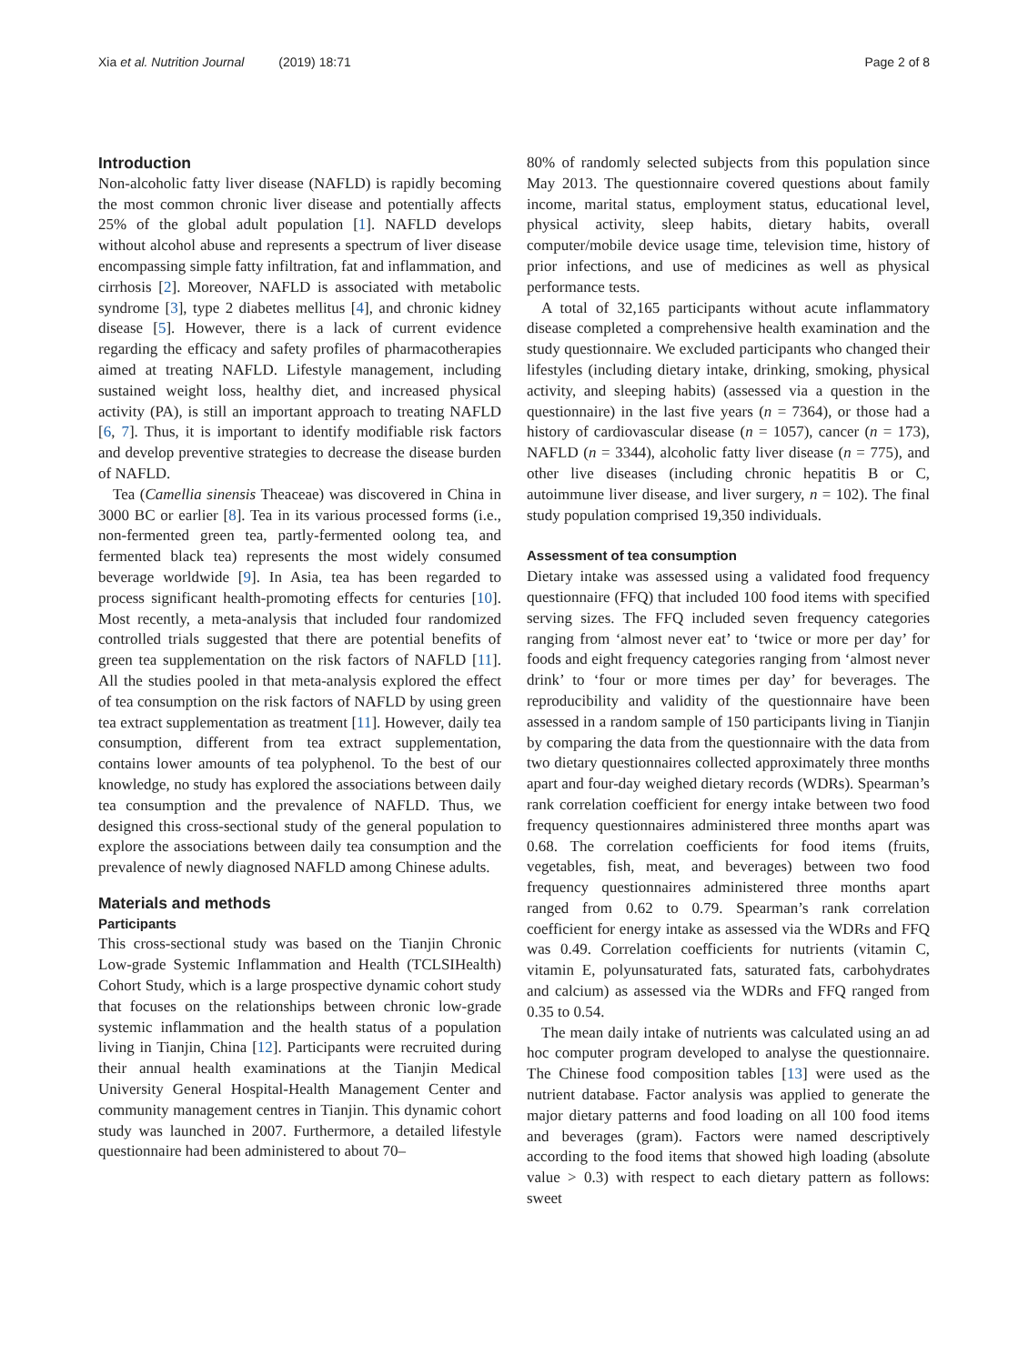Xia et al. Nutrition Journal (2019) 18:71
Page 2 of 8
Introduction
Non-alcoholic fatty liver disease (NAFLD) is rapidly becoming the most common chronic liver disease and potentially affects 25% of the global adult population [1]. NAFLD develops without alcohol abuse and represents a spectrum of liver disease encompassing simple fatty infiltration, fat and inflammation, and cirrhosis [2]. Moreover, NAFLD is associated with metabolic syndrome [3], type 2 diabetes mellitus [4], and chronic kidney disease [5]. However, there is a lack of current evidence regarding the efficacy and safety profiles of pharmacotherapies aimed at treating NAFLD. Lifestyle management, including sustained weight loss, healthy diet, and increased physical activity (PA), is still an important approach to treating NAFLD [6, 7]. Thus, it is important to identify modifiable risk factors and develop preventive strategies to decrease the disease burden of NAFLD.
Tea (Camellia sinensis Theaceae) was discovered in China in 3000 BC or earlier [8]. Tea in its various processed forms (i.e., non-fermented green tea, partly-fermented oolong tea, and fermented black tea) represents the most widely consumed beverage worldwide [9]. In Asia, tea has been regarded to process significant health-promoting effects for centuries [10]. Most recently, a meta-analysis that included four randomized controlled trials suggested that there are potential benefits of green tea supplementation on the risk factors of NAFLD [11]. All the studies pooled in that meta-analysis explored the effect of tea consumption on the risk factors of NAFLD by using green tea extract supplementation as treatment [11]. However, daily tea consumption, different from tea extract supplementation, contains lower amounts of tea polyphenol. To the best of our knowledge, no study has explored the associations between daily tea consumption and the prevalence of NAFLD. Thus, we designed this cross-sectional study of the general population to explore the associations between daily tea consumption and the prevalence of newly diagnosed NAFLD among Chinese adults.
Materials and methods
Participants
This cross-sectional study was based on the Tianjin Chronic Low-grade Systemic Inflammation and Health (TCLSIHealth) Cohort Study, which is a large prospective dynamic cohort study that focuses on the relationships between chronic low-grade systemic inflammation and the health status of a population living in Tianjin, China [12]. Participants were recruited during their annual health examinations at the Tianjin Medical University General Hospital-Health Management Center and community management centres in Tianjin. This dynamic cohort study was launched in 2007. Furthermore, a detailed lifestyle questionnaire had been administered to about 70–
80% of randomly selected subjects from this population since May 2013. The questionnaire covered questions about family income, marital status, employment status, educational level, physical activity, sleep habits, dietary habits, overall computer/mobile device usage time, television time, history of prior infections, and use of medicines as well as physical performance tests.
A total of 32,165 participants without acute inflammatory disease completed a comprehensive health examination and the study questionnaire. We excluded participants who changed their lifestyles (including dietary intake, drinking, smoking, physical activity, and sleeping habits) (assessed via a question in the questionnaire) in the last five years (n = 7364), or those had a history of cardiovascular disease (n = 1057), cancer (n = 173), NAFLD (n = 3344), alcoholic fatty liver disease (n = 775), and other live diseases (including chronic hepatitis B or C, autoimmune liver disease, and liver surgery, n = 102). The final study population comprised 19,350 individuals.
Assessment of tea consumption
Dietary intake was assessed using a validated food frequency questionnaire (FFQ) that included 100 food items with specified serving sizes. The FFQ included seven frequency categories ranging from ‘almost never eat’ to ‘twice or more per day’ for foods and eight frequency categories ranging from ‘almost never drink’ to ‘four or more times per day’ for beverages. The reproducibility and validity of the questionnaire have been assessed in a random sample of 150 participants living in Tianjin by comparing the data from the questionnaire with the data from two dietary questionnaires collected approximately three months apart and four-day weighed dietary records (WDRs). Spearman’s rank correlation coefficient for energy intake between two food frequency questionnaires administered three months apart was 0.68. The correlation coefficients for food items (fruits, vegetables, fish, meat, and beverages) between two food frequency questionnaires administered three months apart ranged from 0.62 to 0.79. Spearman’s rank correlation coefficient for energy intake as assessed via the WDRs and FFQ was 0.49. Correlation coefficients for nutrients (vitamin C, vitamin E, polyunsaturated fats, saturated fats, carbohydrates and calcium) as assessed via the WDRs and FFQ ranged from 0.35 to 0.54.
The mean daily intake of nutrients was calculated using an ad hoc computer program developed to analyse the questionnaire. The Chinese food composition tables [13] were used as the nutrient database. Factor analysis was applied to generate the major dietary patterns and food loading on all 100 food items and beverages (gram). Factors were named descriptively according to the food items that showed high loading (absolute value > 0.3) with respect to each dietary pattern as follows: sweet